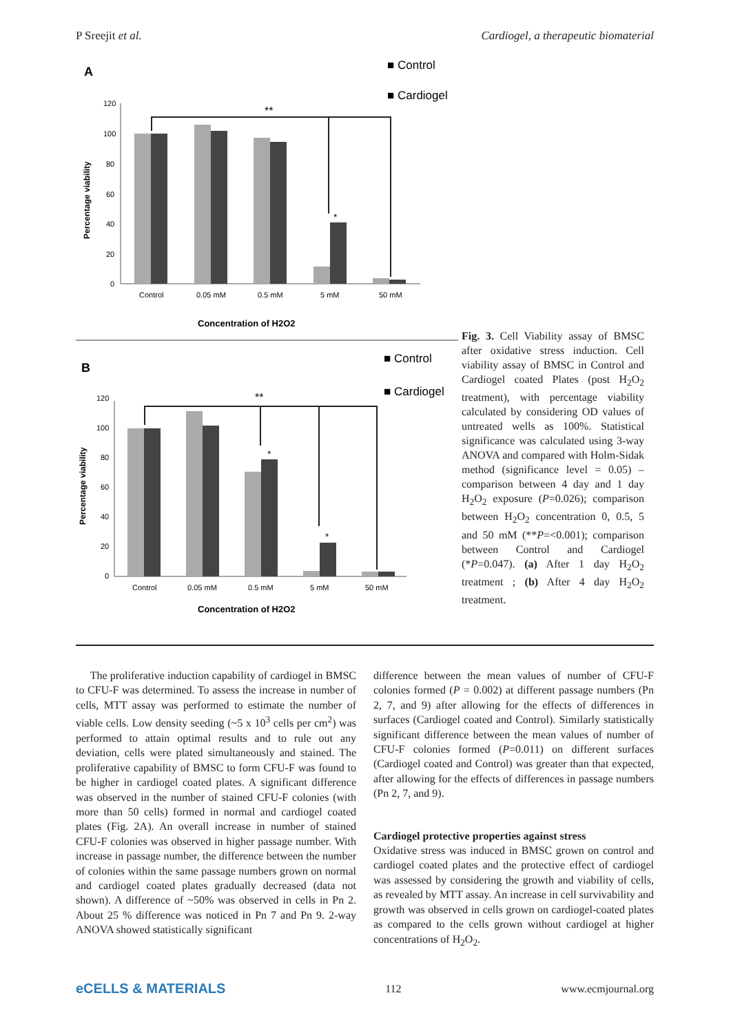P Sreejit et al. Cardiogel, a therapeutic biomaterial
A
■ Control
■ Cardiogel
120
100
80
60
40
20
0
Percentage viability
**
*
Control
0.05 mM
0.5 mM
5 mM
50 mM
Concentration of H2O2
B
■ Control
■ Cardiogel
120
100
80
60
40
20
0
Percentage viability
**
*
*
Control
0.05 mM
0.5 mM
5 mM
50 mM
Concentration of H2O2
Fig. 3. Cell Viability assay of BMSC after oxidative stress induction. Cell viability assay of BMSC in Control and Cardiogel coated Plates (post H<sub>2</sub>O<sub>2</sub> treatment), with percentage viability calculated by considering OD values of untreated wells as 100%. Statistical significance was calculated using 3-way ANOVA and compared with Holm-Sidak method (significance level = 0.05) – comparison between 4 day and 1 day H<sub>2</sub>O<sub>2</sub> exposure (P=0.026); comparison between H<sub>2</sub>O<sub>2</sub> concentration 0, 0.5, 5 and 50 mM (**P=<0.001); comparison between Control and Cardiogel (*P=0.047). (a) After 1 day H<sub>2</sub>O<sub>2</sub> treatment ; (b) After 4 day H<sub>2</sub>O<sub>2</sub> treatment.
The proliferative induction capability of cardiogel in BMSC to CFU-F was determined. To assess the increase in number of cells, MTT assay was performed to estimate the number of viable cells. Low density seeding (~5 x 10<sup>3</sup> cells per cm<sup>2</sup>) was performed to attain optimal results and to rule out any deviation, cells were plated simultaneously and stained. The proliferative capability of BMSC to form CFU-F was found to be higher in cardiogel coated plates. A significant difference was observed in the number of stained CFU-F colonies (with more than 50 cells) formed in normal and cardiogel coated plates (Fig. 2A). An overall increase in number of stained CFU-F colonies was observed in higher passage number. With increase in passage number, the difference between the number of colonies within the same passage numbers grown on normal and cardiogel coated plates gradually decreased (data not shown). A difference of ~50% was observed in cells in Pn 2. About 25 % difference was noticed in Pn 7 and Pn 9. 2-way ANOVA showed statistically significant
difference between the mean values of number of CFU-F colonies formed (P = 0.002) at different passage numbers (Pn 2, 7, and 9) after allowing for the effects of differences in surfaces (Cardiogel coated and Control). Similarly statistically significant difference between the mean values of number of CFU-F colonies formed (P=0.011) on different surfaces (Cardiogel coated and Control) was greater than that expected, after allowing for the effects of differences in passage numbers (Pn 2, 7, and 9).
Cardiogel protective properties against stress
Oxidative stress was induced in BMSC grown on control and cardiogel coated plates and the protective effect of cardiogel was assessed by considering the growth and viability of cells, as revealed by MTT assay. An increase in cell survivability and growth was observed in cells grown on cardiogel-coated plates as compared to the cells grown without cardiogel at higher concentrations of H<sub>2</sub>O<sub>2</sub>.
eCELLS & MATERIALS 112 www.ecmjournal.org